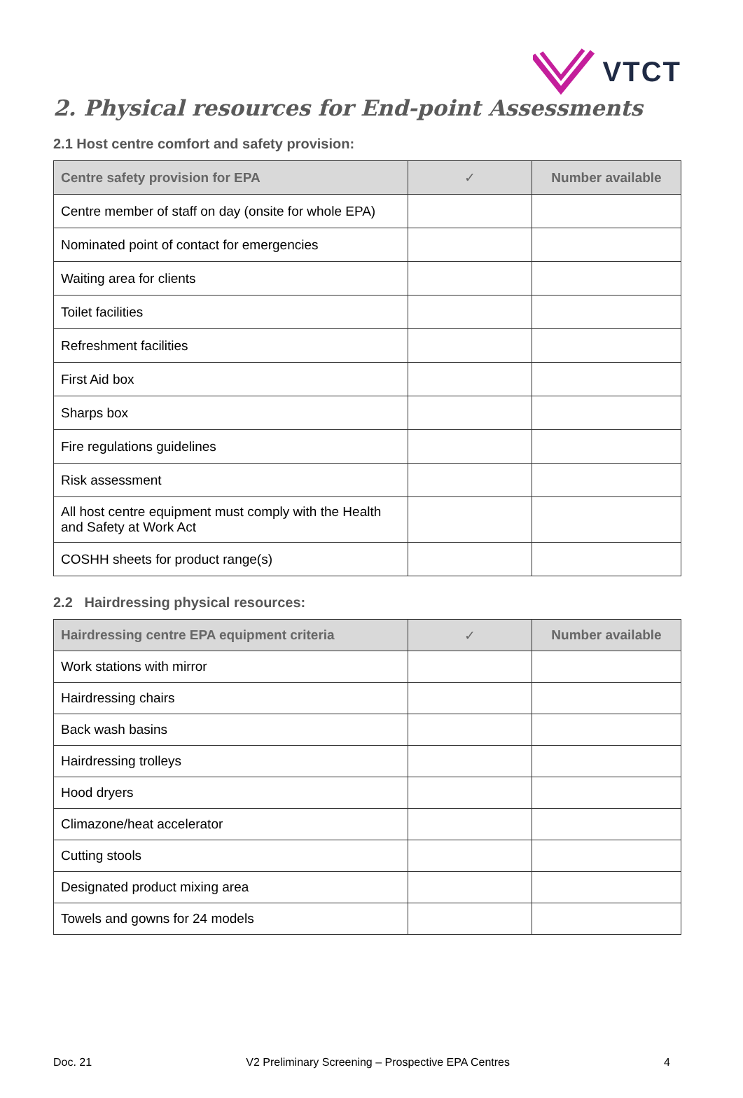VTCT
2. Physical resources for End-point Assessments
2.1 Host centre comfort and safety provision:
| Centre safety provision for EPA | ✓ | Number available |
| --- | --- | --- |
| Centre member of staff on day (onsite for whole EPA) | | |
| Nominated point of contact for emergencies | | |
| Waiting area for clients | | |
| Toilet facilities | | |
| Refreshment facilities | | |
| First Aid box | | |
| Sharps box | | |
| Fire regulations guidelines | | |
| Risk assessment | | |
| All host centre equipment must comply with the Health and Safety at Work Act | | |
| COSHH sheets for product range(s) | | |
2.2 Hairdressing physical resources:
| Hairdressing centre EPA equipment criteria | ✓ | Number available |
| --- | --- | --- |
| Work stations with mirror | | |
| Hairdressing chairs | | |
| Back wash basins | | |
| Hairdressing trolleys | | |
| Hood dryers | | |
| Climazone/heat accelerator | | |
| Cutting stools | | |
| Designated product mixing area | | |
| Towels and gowns for 24 models | | |
Doc. 21 V2 Preliminary Screening – Prospective EPA Centres 4